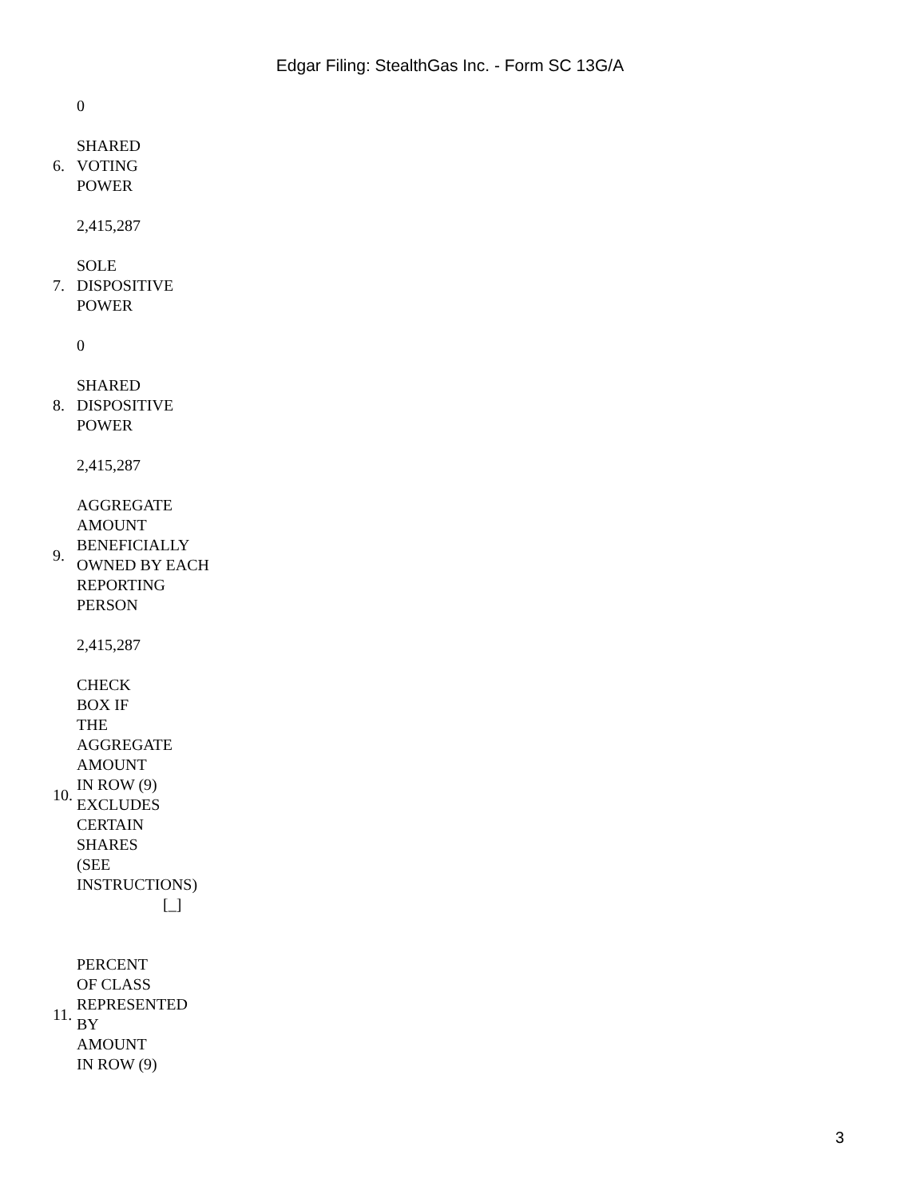Edgar Filing: StealthGas Inc. - Form SC 13G/A
| | 0 |
| 6. | SHARED VOTING POWER |
| | 2,415,287 |
| 7. | SOLE DISPOSITIVE POWER |
| | 0 |
| 8. | SHARED DISPOSITIVE POWER |
| | 2,415,287 |
| 9. | AGGREGATE AMOUNT BENEFICIALLY OWNED BY EACH REPORTING PERSON |
| | 2,415,287 |
| 10. | CHECK BOX IF THE AGGREGATE AMOUNT IN ROW (9) EXCLUDES CERTAIN SHARES (SEE INSTRUCTIONS) [_] |
| 11. | PERCENT OF CLASS REPRESENTED BY AMOUNT IN ROW (9) |
3